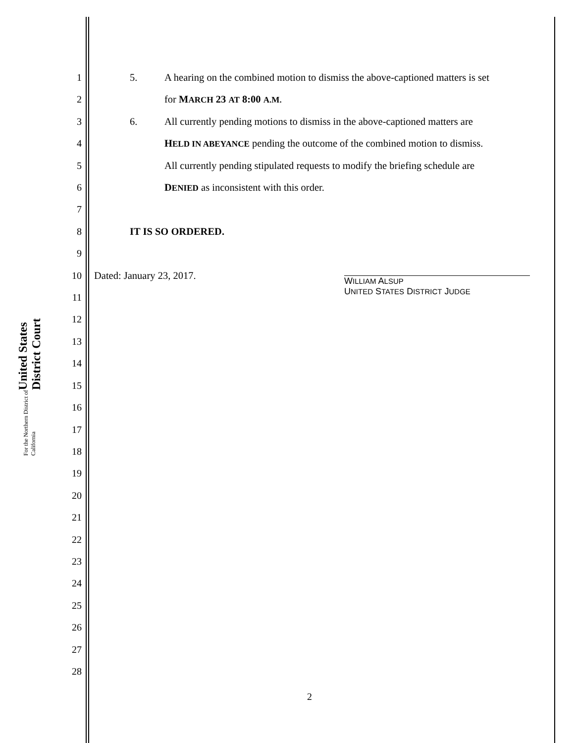United States District Court
For the Northern District of California
1
2
3
4
5
6
7
8
9
10
11
12
13
14
15
16
17
18
19
20
21
22
23
24
25
26
27
28
5. A hearing on the combined motion to dismiss the above-captioned matters is set
for MARCH 23 AT 8:00 A.M.
6. All currently pending motions to dismiss in the above-captioned matters are
HELD IN ABEYANCE pending the outcome of the combined motion to dismiss.
All currently pending stipulated requests to modify the briefing schedule are
DENIED as inconsistent with this order.
IT IS SO ORDERED.
Dated: January 23, 2017. WILLIAM ALSUP
UNITED STATES DISTRICT JUDGE
2